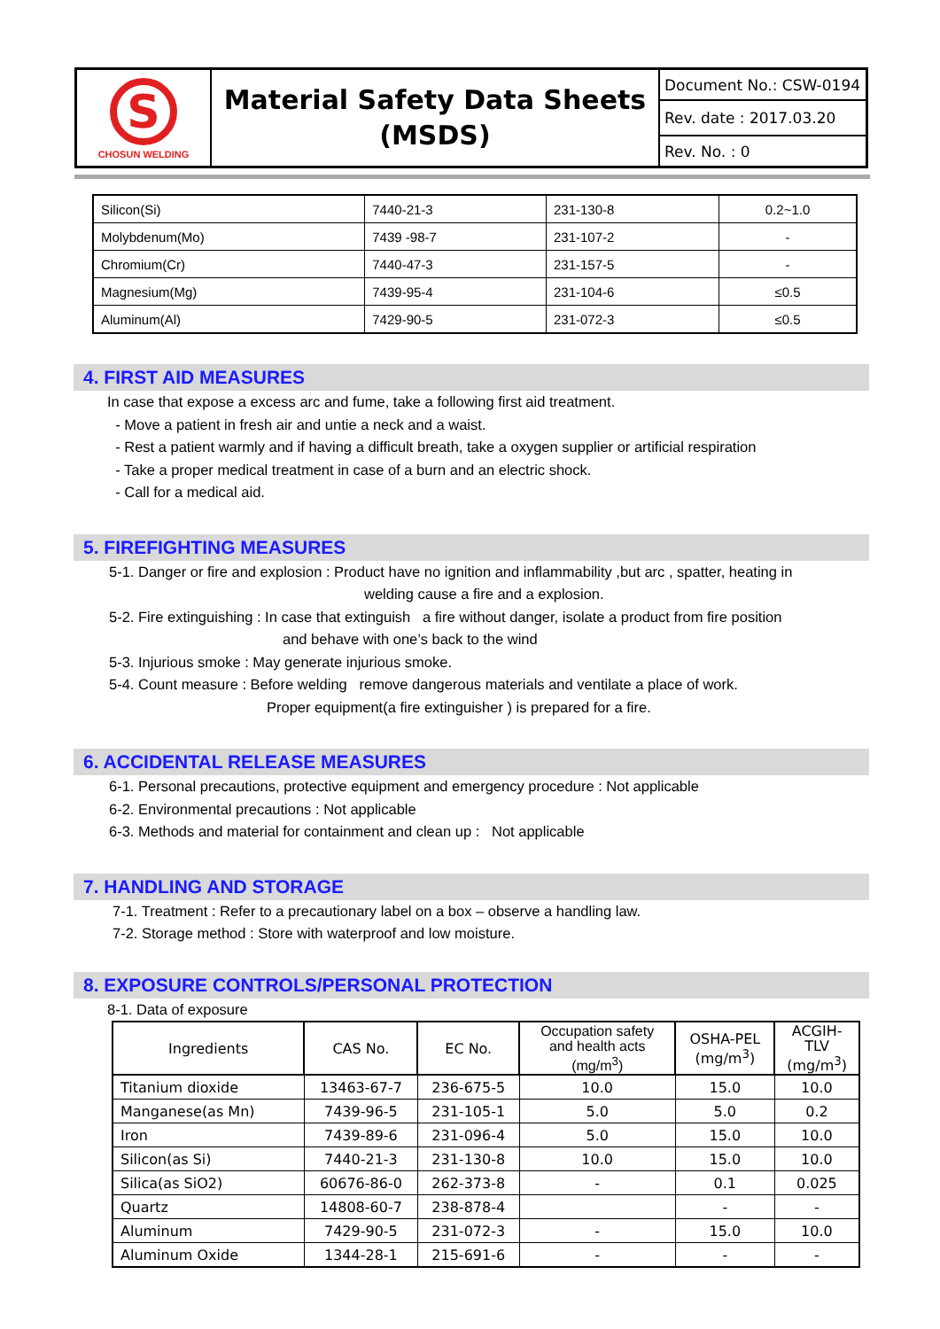| S CHOSUN WELDING | Material Safety Data Sheets (MSDS) | Document No.: CSW-0194 |
| | | Rev. date : 2017.03.20 |
| | | Rev. No. : 0 |
| Silicon(Si) | 7440-21-3 | 231-130-8 | 0.2~1.0 |
| Molybdenum(Mo) | 7439 -98-7 | 231-107-2 | - |
| Chromium(Cr) | 7440-47-3 | 231-157-5 | - |
| Magnesium(Mg) | 7439-95-4 | 231-104-6 | ≤0.5 |
| Aluminum(Al) | 7429-90-5 | 231-072-3 | ≤0.5 |
4. FIRST AID MEASURES
In case that expose a excess arc and fume, take a following first aid treatment.
- Move a patient in fresh air and untie a neck and a waist.
- Rest a patient warmly and if having a difficult breath, take a oxygen supplier or artificial respiration
- Take a proper medical treatment in case of a burn and an electric shock.
- Call for a medical aid.
5. FIREFIGHTING MEASURES
5-1. Danger or fire and explosion : Product have no ignition and inflammability ,but arc , spatter, heating in
welding cause a fire and a explosion.
5-2. Fire extinguishing : In case that extinguish a fire without danger, isolate a product from fire position
and behave with one’s back to the wind
5-3. Injurious smoke : May generate injurious smoke.
5-4. Count measure : Before welding remove dangerous materials and ventilate a place of work.
Proper equipment(a fire extinguisher ) is prepared for a fire.
6. ACCIDENTAL RELEASE MEASURES
6-1. Personal precautions, protective equipment and emergency procedure : Not applicable
6-2. Environmental precautions : Not applicable
6-3. Methods and material for containment and clean up : Not applicable
7. HANDLING AND STORAGE
7-1. Treatment : Refer to a precautionary label on a box – observe a handling law.
7-2. Storage method : Store with waterproof and low moisture.
8. EXPOSURE CONTROLS/PERSONAL PROTECTION
8-1. Data of exposure
| Ingredients | CAS No. | EC No. | Occupation safety and health acts (mg/m<sup>3</sup>) | OSHA-PEL (mg/m<sup>3</sup>) | ACGIH- TLV (mg/m<sup>3</sup>) |
| --- | --- | --- | --- | --- | --- |
| Titanium dioxide | 13463-67-7 | 236-675-5 | 10.0 | 15.0 | 10.0 |
| Manganese(as Mn) | 7439-96-5 | 231-105-1 | 5.0 | 5.0 | 0.2 |
| Iron | 7439-89-6 | 231-096-4 | 5.0 | 15.0 | 10.0 |
| Silicon(as Si) | 7440-21-3 | 231-130-8 | 10.0 | 15.0 | 10.0 |
| Silica(as SiO2) | 60676-86-0 | 262-373-8 | - | 0.1 | 0.025 |
| Quartz | 14808-60-7 | 238-878-4 | | - | - |
| Aluminum | 7429-90-5 | 231-072-3 | - | 15.0 | 10.0 |
| Aluminum Oxide | 1344-28-1 | 215-691-6 | - | - | - |